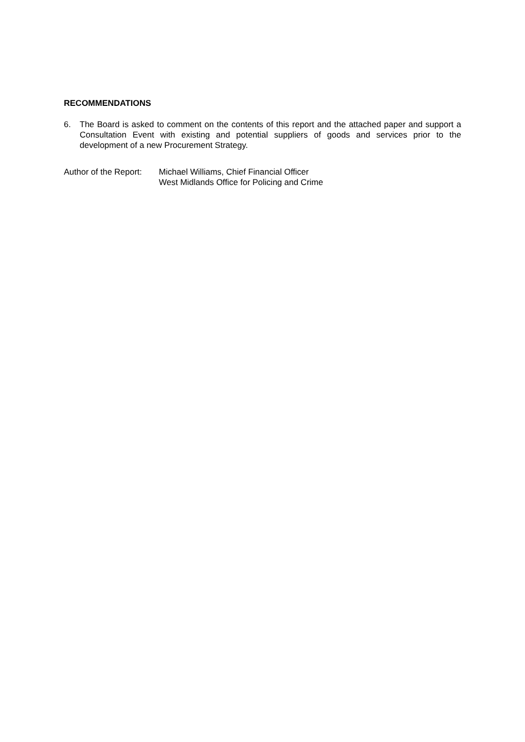RECOMMENDATIONS
6. The Board is asked to comment on the contents of this report and the attached paper and support a Consultation Event with existing and potential suppliers of goods and services prior to the development of a new Procurement Strategy.
Author of the Report: Michael Williams, Chief Financial Officer
West Midlands Office for Policing and Crime